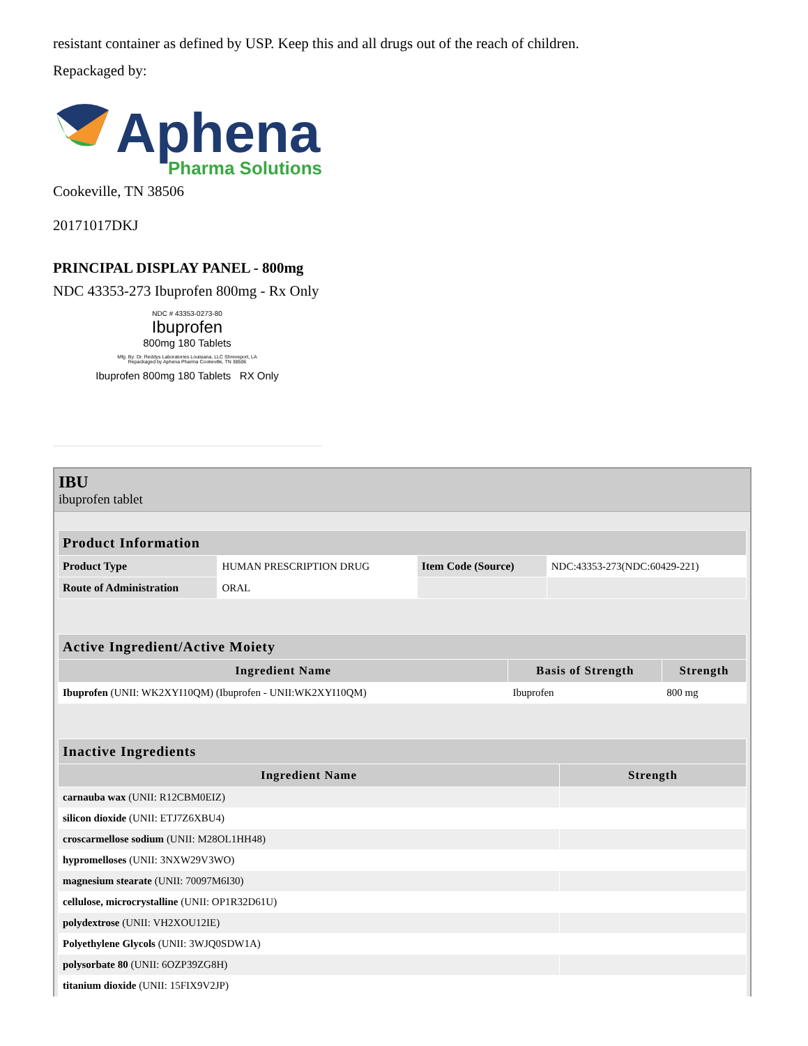resistant container as defined by USP. Keep this and all drugs out of the reach of children.
Repackaged by:
Aphena
Pharma Solutions
Cookeville, TN 38506
20171017DKJ
PRINCIPAL DISPLAY PANEL - 800mg
NDC 43353-273 Ibuprofen 800mg - Rx Only
NDC # 43353-0273-80
Ibuprofen
800mg 180 Tablets
Mfg. By: Dr. Reddys Laboratories Louisiana, LLC Shreveport, LA
Repackaged by Aphena Pharma Cookeville, TN 38506
Ibuprofen 800mg 180 Tablets RX Only
IBU
ibuprofen tablet
| Product Information | | | |
| --- | --- | --- | --- |
| Product Type | HUMAN PRESCRIPTION DRUG | Item Code (Source) | NDC:43353-273(NDC:60429-221) |
| Route of Administration | ORAL | | |
| Active Ingredient/Active Moiety | | |
| --- | --- | --- |
| Ingredient Name | Basis of Strength | Strength |
| Ibuprofen (UNII: WK2XYI10QM) (Ibuprofen - UNII:WK2XYI10QM) | Ibuprofen | 800 mg |
| Inactive Ingredients | |
| --- | --- |
| Ingredient Name | Strength |
| carnauba wax (UNII: R12CBM0EIZ) | |
| silicon dioxide (UNII: ETJ7Z6XBU4) | |
| croscarmellose sodium (UNII: M28OL1HH48) | |
| hypromelloses (UNII: 3NXW29V3WO) | |
| magnesium stearate (UNII: 70097M6I30) | |
| cellulose, microcrystalline (UNII: OP1R32D61U) | |
| polydextrose (UNII: VH2XOU12IE) | |
| Polyethylene Glycols (UNII: 3WJQ0SDW1A) | |
| polysorbate 80 (UNII: 6OZP39ZG8H) | |
| titanium dioxide (UNII: 15FIX9V2JP) | |